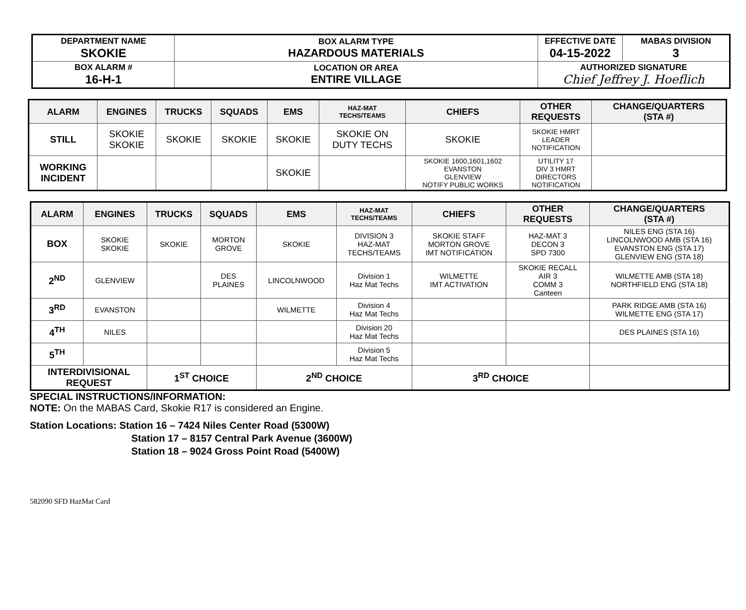| DEPARTMENT NAME SKOKIE | BOX ALARM TYPE HAZARDOUS MATERIALS | EFFECTIVE DATE 04-15-2022 | MABAS DIVISION 3 |
| BOX ALARM # 16-H-1 | LOCATION OR AREA ENTIRE VILLAGE | AUTHORIZED SIGNATURE Chief Jeffrey J. Hoeflich | |
| ALARM | ENGINES | TRUCKS | SQUADS | EMS | HAZ-MAT TECHS/TEAMS | CHIEFS | OTHER REQUESTS | CHANGE/QUARTERS (STA #) |
| --- | --- | --- | --- | --- | --- | --- | --- | --- |
| STILL | SKOKIE SKOKIE | SKOKIE | SKOKIE | SKOKIE | SKOKIE ON DUTY TECHS | SKOKIE | SKOKIE HMRT LEADER NOTIFICATION | |
| WORKING INCIDENT | | | | SKOKIE | | SKOKIE 1600,1601,1602 EVANSTON GLENVIEW NOTIFY PUBLIC WORKS | UTILITY 17 DIV 3 HMRT DIRECTORS NOTIFICATION | |
| ALARM | ENGINES | TRUCKS | SQUADS | EMS | HAZ-MAT TECHS/TEAMS | CHIEFS | OTHER REQUESTS | CHANGE/QUARTERS (STA #) |
| --- | --- | --- | --- | --- | --- | --- | --- | --- |
| BOX | SKOKIE SKOKIE | SKOKIE | MORTON GROVE | SKOKIE | DIVISION 3 HAZ-MAT TECHS/TEAMS | SKOKIE STAFF MORTON GROVE IMT NOTIFICATION | HAZ-MAT 3 DECON 3 SPD 7300 | NILES ENG (STA 16) LINCOLNWOOD AMB (STA 16) EVANSTON ENG (STA 17) GLENVIEW ENG (STA 18) |
| 2<sup>ND</sup> | GLENVIEW | | DES PLAINES | LINCOLNWOOD | Division 1 Haz Mat Techs | WILMETTE IMT ACTIVATION | SKOKIE RECALL AIR 3 COMM 3 Canteen | WILMETTE AMB (STA 18) NORTHFIELD ENG (STA 18) |
| 3<sup>RD</sup> | EVANSTON | | | WILMETTE | Division 4 Haz Mat Techs | | | PARK RIDGE AMB (STA 16) WILMETTE ENG (STA 17) |
| 4<sup>TH</sup> | NILES | | | | Division 20 Haz Mat Techs | | | DES PLAINES (STA 16) |
| 5<sup>TH</sup> | | | | | Division 5 Haz Mat Techs | | | |
| INTERDIVISIONAL REQUEST | | 1<sup>ST</sup> CHOICE | | 2<sup>ND</sup> CHOICE | | 3<sup>RD</sup> CHOICE | | |
SPECIAL INSTRUCTIONS/INFORMATION:
NOTE: On the MABAS Card, Skokie R17 is considered an Engine.
Station Locations: Station 16 – 7424 Niles Center Road (5300W)
Station 17 – 8157 Central Park Avenue (3600W)
Station 18 – 9024 Gross Point Road (5400W)
582090 SFD HazMat Card